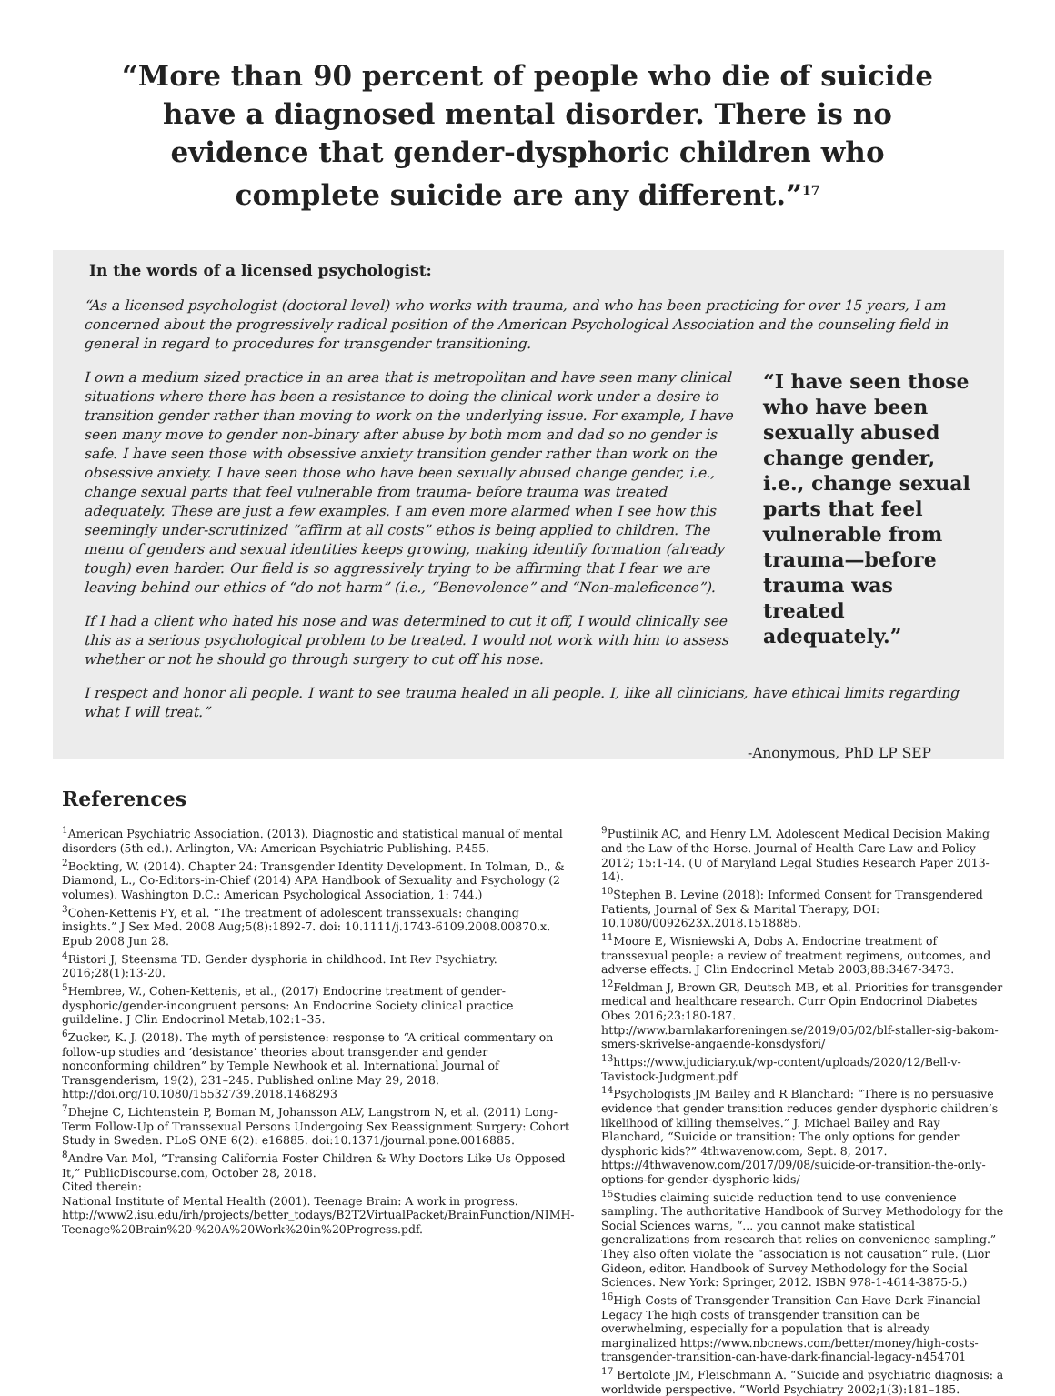“More than 90 percent of people who die of suicide have a diagnosed mental disorder. There is no evidence that gender-dysphoric children who complete suicide are any different.”<sup>17</sup>
In the words of a licensed psychologist:
“As a licensed psychologist (doctoral level) who works with trauma, and who has been practicing for over 15 years, I am concerned about the progressively radical position of the American Psychological Association and the counseling field in general in regard to procedures for transgender transitioning.
I own a medium sized practice in an area that is metropolitan and have seen many clinical situations where there has been a resistance to doing the clinical work under a desire to transition gender rather than moving to work on the underlying issue. For example, I have seen many move to gender non-binary after abuse by both mom and dad so no gender is safe. I have seen those with obsessive anxiety transition gender rather than work on the obsessive anxiety. I have seen those who have been sexually abused change gender, i.e., change sexual parts that feel vulnerable from trauma- before trauma was treated adequately. These are just a few examples. I am even more alarmed when I see how this seemingly under-scrutinized “affirm at all costs” ethos is being applied to children. The menu of genders and sexual identities keeps growing, making identify formation (already tough) even harder. Our field is so aggressively trying to be affirming that I fear we are leaving behind our ethics of “do not harm” (i.e., “Benevolence” and “Non-maleficence”).
If I had a client who hated his nose and was determined to cut it off, I would clinically see this as a serious psychological problem to be treated. I would not work with him to assess whether or not he should go through surgery to cut off his nose.
“I have seen those who have been sexually abused change gender, i.e., change sexual parts that feel vulnerable from trauma—before trauma was treated adequately.”
I respect and honor all people. I want to see trauma healed in all people. I, like all clinicians, have ethical limits regarding what I will treat.”
-Anonymous, PhD LP SEP
References
<sup>1</sup> American Psychiatric Association. (2013). Diagnostic and statistical manual of mental disorders (5th ed.). Arlington, VA: American Psychiatric Publishing. P.455.
<sup>2</sup> Bockting, W. (2014). Chapter 24: Transgender Identity Development. In Tolman, D., & Diamond, L., Co-Editors-in-Chief (2014) APA Handbook of Sexuality and Psychology (2 volumes). Washington D.C.: American Psychological Association, 1: 744.)
<sup>3</sup> Cohen-Kettenis PY, et al. “The treatment of adolescent transsexuals: changing insights.” J Sex Med. 2008 Aug;5(8):1892-7. doi: 10.1111/j.1743-6109.2008.00870.x. Epub 2008 Jun 28.
<sup>4</sup> Ristori J, Steensma TD. Gender dysphoria in childhood. Int Rev Psychiatry. 2016;28(1):13-20.
<sup>5</sup> Hembree, W., Cohen-Kettenis, et al., (2017) Endocrine treatment of gender-dysphoric/gender-incongruent persons: An Endocrine Society clinical practice guildeline. J Clin Endocrinol Metab,102:1–35.
<sup>6</sup> Zucker, K. J. (2018). The myth of persistence: response to “A critical commentary on follow-up studies and ‘desistance’ theories about transgender and gender nonconforming children” by Temple Newhook et al. International Journal of Transgenderism, 19(2), 231–245. Published online May 29, 2018. http://doi.org/10.1080/15532739.2018.1468293
<sup>7</sup> Dhejne C, Lichtenstein P, Boman M, Johansson ALV, Langstrom N, et al. (2011) Long-Term Follow-Up of Transsexual Persons Undergoing Sex Reassignment Surgery: Cohort Study in Sweden. PLoS ONE 6(2): e16885. doi:10.1371/journal.pone.0016885.
<sup>8</sup> Andre Van Mol, “Transing California Foster Children & Why Doctors Like Us Opposed It,” PublicDiscourse.com, October 28, 2018.
Cited therein:
National Institute of Mental Health (2001). Teenage Brain: A work in progress. http://www2.isu.edu/irh/projects/better_todays/B2T2VirtualPacket/BrainFunction/NIMH-Teenage%20Brain%20-%20A%20Work%20in%20Progress.pdf.
<sup>9</sup> Pustilnik AC, and Henry LM. Adolescent Medical Decision Making and the Law of the Horse. Journal of Health Care Law and Policy 2012; 15:1-14. (U of Maryland Legal Studies Research Paper 2013-14).
<sup>10</sup> Stephen B. Levine (2018): Informed Consent for Transgendered Patients, Journal of Sex & Marital Therapy, DOI: 10.1080/0092623X.2018.1518885.
<sup>11</sup> Moore E, Wisniewski A, Dobs A. Endocrine treatment of transsexual people: a review of treatment regimens, outcomes, and adverse effects. J Clin Endocrinol Metab 2003;88:3467-3473.
<sup>12</sup> Feldman J, Brown GR, Deutsch MB, et al. Priorities for transgender medical and healthcare research. Curr Opin Endocrinol Diabetes Obes 2016;23:180-187. http://www.barnlakarforeningen.se/2019/05/02/blf-staller-sig-bakom-smers-skrivelse-angaende-konsdysfori/
<sup>13</sup> https://www.judiciary.uk/wp-content/uploads/2020/12/Bell-v-Tavistock-Judgment.pdf
<sup>14</sup> Psychologists JM Bailey and R Blanchard: “There is no persuasive evidence that gender transition reduces gender dysphoric children’s likelihood of killing themselves.” J. Michael Bailey and Ray Blanchard, “Suicide or transition: The only options for gender dysphoric kids?” 4thwavenow.com, Sept. 8, 2017. https://4thwavenow.com/2017/09/08/suicide-or-transition-the-only-options-for-gender-dysphoric-kids/
<sup>15</sup> Studies claiming suicide reduction tend to use convenience sampling. The authoritative Handbook of Survey Methodology for the Social Sciences warns, “... you cannot make statistical generalizations from research that relies on convenience sampling.” They also often violate the “association is not causation” rule. (Lior Gideon, editor. Handbook of Survey Methodology for the Social Sciences. New York: Springer, 2012. ISBN 978-1-4614-3875-5.)
<sup>16</sup> High Costs of Transgender Transition Can Have Dark Financial Legacy The high costs of transgender transition can be overwhelming, especially for a population that is already marginalized https://www.nbcnews.com/better/money/high-costs-transgender-transition-can-have-dark-financial-legacy-n454701
<sup>17</sup> Bertolote JM, Fleischmann A. “Suicide and psychiatric diagnosis: a worldwide perspective. “World Psychiatry 2002;1(3):181–185.